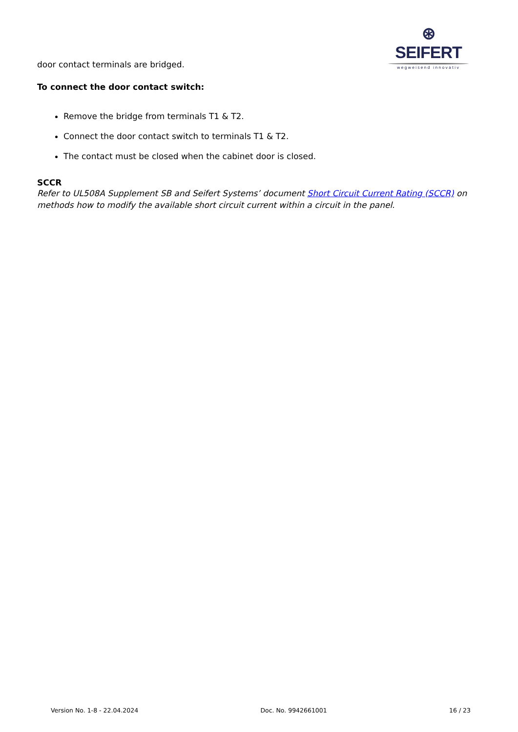⊛ SEIFERT
wegweisend innovativ
door contact terminals are bridged.
To connect the door contact switch:
Remove the bridge from terminals T1 & T2.
Connect the door contact switch to terminals T1 & T2.
The contact must be closed when the cabinet door is closed.
SCCR
Refer to UL508A Supplement SB and Seifert Systems’ document Short Circuit Current Rating (SCCR) on methods how to modify the available short circuit current within a circuit in the panel.
Version No. 1-8 - 22.04.2024 Doc. No. 9942661001 16 / 23